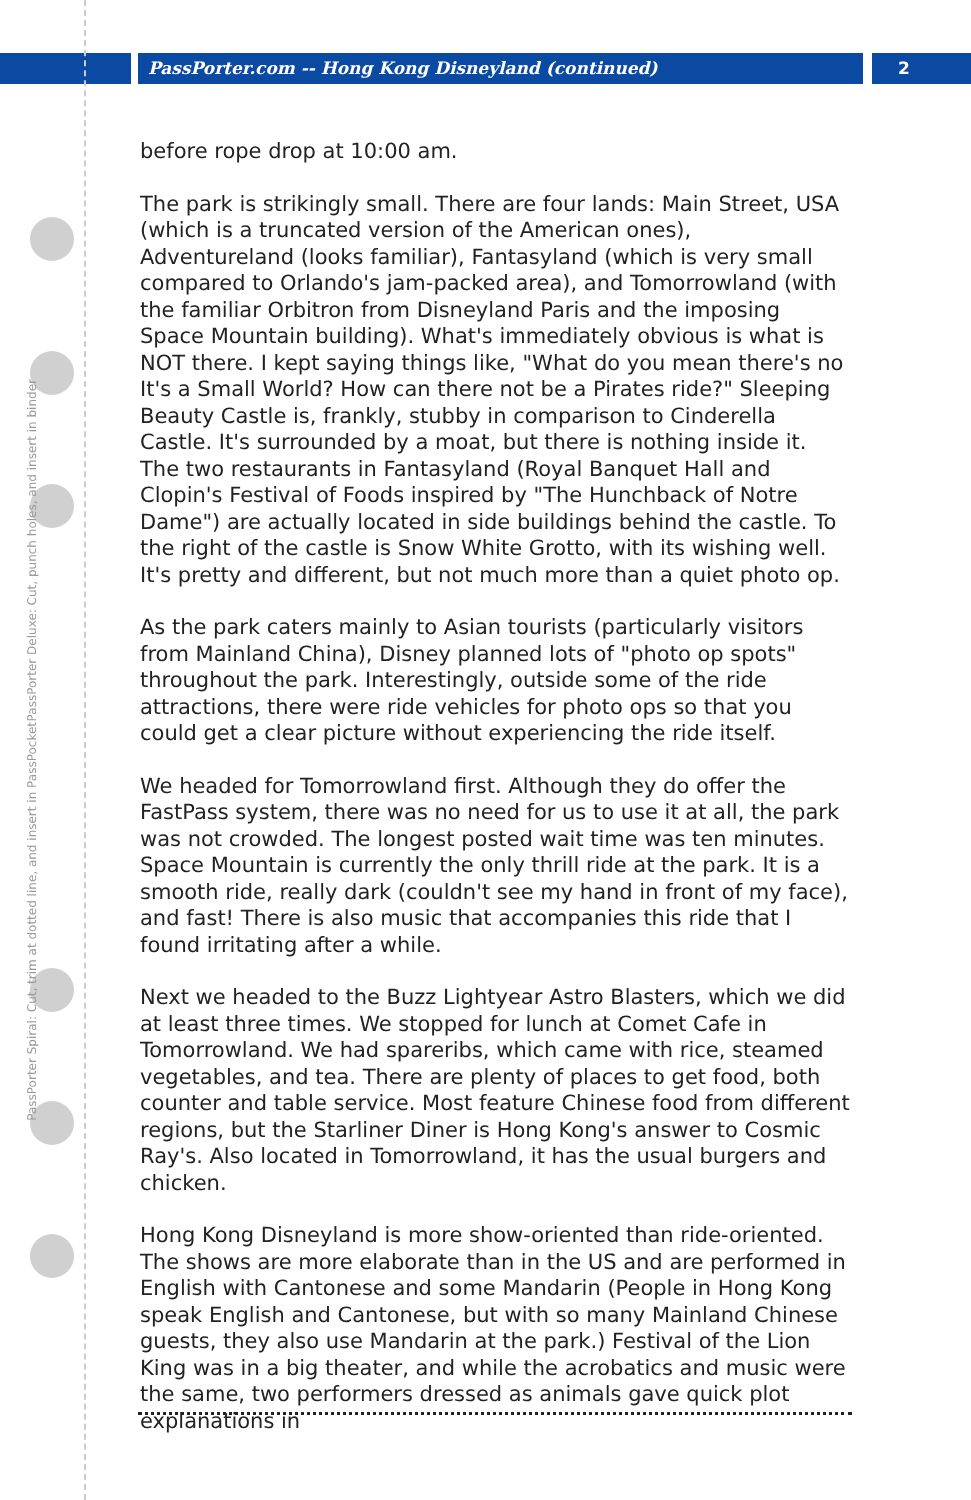PassPorter.com -- Hong Kong Disneyland (continued)
2
PassPorter Deluxe: Cut, punch holes, and insert in binder
PassPorter Spiral: Cut, trim at dotted line, and insert in PassPocket
before rope drop at 10:00 am.
The park is strikingly small. There are four lands: Main Street, USA (which is a truncated version of the American ones), Adventureland (looks familiar), Fantasyland (which is very small compared to Orlando's jam-packed area), and Tomorrowland (with the familiar Orbitron from Disneyland Paris and the imposing Space Mountain building). What's immediately obvious is what is NOT there. I kept saying things like, "What do you mean there's no It's a Small World? How can there not be a Pirates ride?" Sleeping Beauty Castle is, frankly, stubby in comparison to Cinderella Castle. It's surrounded by a moat, but there is nothing inside it. The two restaurants in Fantasyland (Royal Banquet Hall and Clopin's Festival of Foods inspired by "The Hunchback of Notre Dame") are actually located in side buildings behind the castle. To the right of the castle is Snow White Grotto, with its wishing well. It's pretty and different, but not much more than a quiet photo op.
As the park caters mainly to Asian tourists (particularly visitors from Mainland China), Disney planned lots of "photo op spots" throughout the park. Interestingly, outside some of the ride attractions, there were ride vehicles for photo ops so that you could get a clear picture without experiencing the ride itself.
We headed for Tomorrowland first. Although they do offer the FastPass system, there was no need for us to use it at all, the park was not crowded. The longest posted wait time was ten minutes. Space Mountain is currently the only thrill ride at the park. It is a smooth ride, really dark (couldn't see my hand in front of my face), and fast! There is also music that accompanies this ride that I found irritating after a while.
Next we headed to the Buzz Lightyear Astro Blasters, which we did at least three times. We stopped for lunch at Comet Cafe in Tomorrowland. We had spareribs, which came with rice, steamed vegetables, and tea. There are plenty of places to get food, both counter and table service. Most feature Chinese food from different regions, but the Starliner Diner is Hong Kong's answer to Cosmic Ray's. Also located in Tomorrowland, it has the usual burgers and chicken.
Hong Kong Disneyland is more show-oriented than ride-oriented. The shows are more elaborate than in the US and are performed in English with Cantonese and some Mandarin (People in Hong Kong speak English and Cantonese, but with so many Mainland Chinese guests, they also use Mandarin at the park.) Festival of the Lion King was in a big theater, and while the acrobatics and music were the same, two performers dressed as animals gave quick plot explanations in